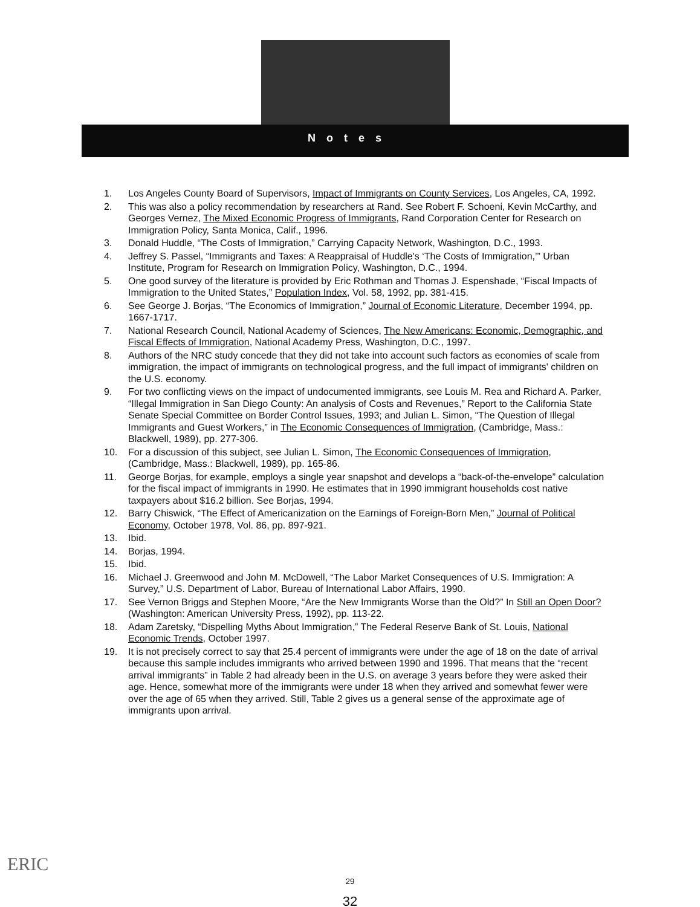Notes
1. Los Angeles County Board of Supervisors, Impact of Immigrants on County Services, Los Angeles, CA, 1992.
2. This was also a policy recommendation by researchers at Rand. See Robert F. Schoeni, Kevin McCarthy, and Georges Vernez, The Mixed Economic Progress of Immigrants, Rand Corporation Center for Research on Immigration Policy, Santa Monica, Calif., 1996.
3. Donald Huddle, “The Costs of Immigration,” Carrying Capacity Network, Washington, D.C., 1993.
4. Jeffrey S. Passel, “Immigrants and Taxes: A Reappraisal of Huddle's ‘The Costs of Immigration,’” Urban Institute, Program for Research on Immigration Policy, Washington, D.C., 1994.
5. One good survey of the literature is provided by Eric Rothman and Thomas J. Espenshade, “Fiscal Impacts of Immigration to the United States,” Population Index, Vol. 58, 1992, pp. 381-415.
6. See George J. Borjas, “The Economics of Immigration,” Journal of Economic Literature, December 1994, pp. 1667-1717.
7. National Research Council, National Academy of Sciences, The New Americans: Economic, Demographic, and Fiscal Effects of Immigration, National Academy Press, Washington, D.C., 1997.
8. Authors of the NRC study concede that they did not take into account such factors as economies of scale from immigration, the impact of immigrants on technological progress, and the full impact of immigrants' children on the U.S. economy.
9. For two conflicting views on the impact of undocumented immigrants, see Louis M. Rea and Richard A. Parker, “Illegal Immigration in San Diego County: An analysis of Costs and Revenues,” Report to the California State Senate Special Committee on Border Control Issues, 1993; and Julian L. Simon, “The Question of Illegal Immigrants and Guest Workers,” in The Economic Consequences of Immigration, (Cambridge, Mass.: Blackwell, 1989), pp. 277-306.
10. For a discussion of this subject, see Julian L. Simon, The Economic Consequences of Immigration, (Cambridge, Mass.: Blackwell, 1989), pp. 165-86.
11. George Borjas, for example, employs a single year snapshot and develops a “back-of-the-envelope” calculation for the fiscal impact of immigrants in 1990. He estimates that in 1990 immigrant households cost native taxpayers about $16.2 billion. See Borjas, 1994.
12. Barry Chiswick, “The Effect of Americanization on the Earnings of Foreign-Born Men,” Journal of Political Economy, October 1978, Vol. 86, pp. 897-921.
13. Ibid.
14. Borjas, 1994.
15. Ibid.
16. Michael J. Greenwood and John M. McDowell, “The Labor Market Consequences of U.S. Immigration: A Survey,” U.S. Department of Labor, Bureau of International Labor Affairs, 1990.
17. See Vernon Briggs and Stephen Moore, “Are the New Immigrants Worse than the Old?” In Still an Open Door? (Washington: American University Press, 1992), pp. 113-22.
18. Adam Zaretsky, “Dispelling Myths About Immigration,” The Federal Reserve Bank of St. Louis, National Economic Trends, October 1997.
19. It is not precisely correct to say that 25.4 percent of immigrants were under the age of 18 on the date of arrival because this sample includes immigrants who arrived between 1990 and 1996. That means that the “recent arrival immigrants” in Table 2 had already been in the U.S. on average 3 years before they were asked their age. Hence, somewhat more of the immigrants were under 18 when they arrived and somewhat fewer were over the age of 65 when they arrived. Still, Table 2 gives us a general sense of the approximate age of immigrants upon arrival.
ERIC
29
32